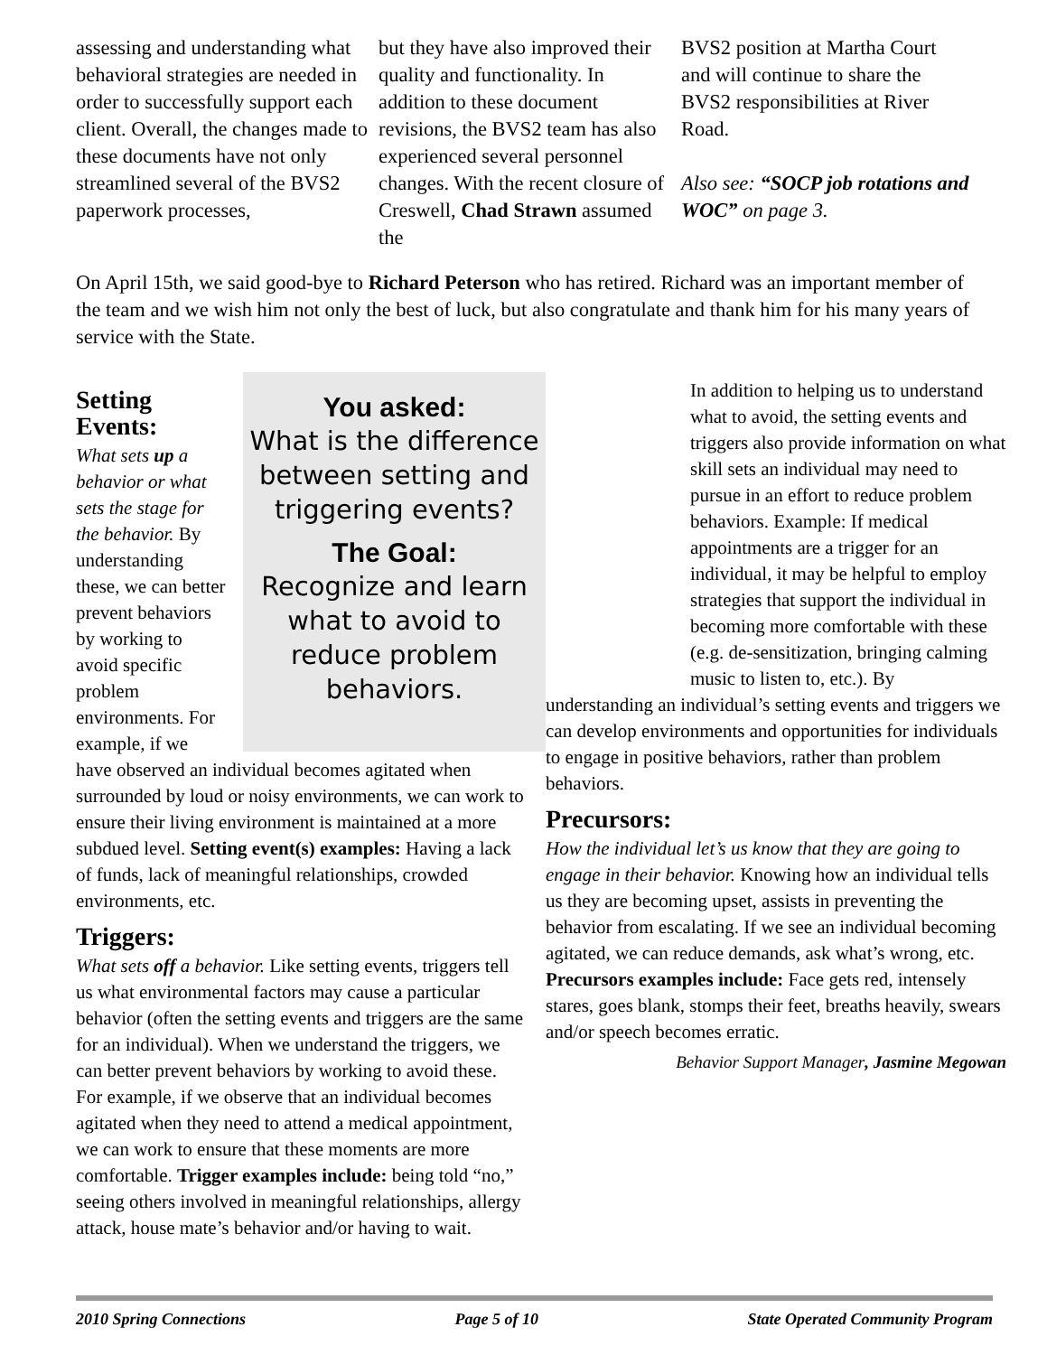assessing and understanding what behavioral strategies are needed in order to successfully support each client. Overall, the changes made to these documents have not only streamlined several of the BVS2 paperwork processes,
but they have also improved their quality and functionality. In addition to these document revisions, the BVS2 team has also experienced several personnel changes. With the recent closure of Creswell, Chad Strawn assumed the
BVS2 position at Martha Court and will continue to share the BVS2 responsibilities at River Road.
Also see: “SOCP job rotations and WOC” on page 3.
On April 15th, we said good-bye to Richard Peterson who has retired. Richard was an important member of the team and we wish him not only the best of luck, but also congratulate and thank him for his many years of service with the State.
You asked:
What is the difference between setting and triggering events?
The Goal:
Recognize and learn what to avoid to reduce problem behaviors.
Setting Events:
What sets up a behavior or what sets the stage for the behavior. By understanding these, we can better prevent behaviors by working to avoid specific problem environments. For example, if we have observed an individual becomes agitated when surrounded by loud or noisy environments, we can work to ensure their living environment is maintained at a more subdued level. Setting event(s) examples: Having a lack of funds, lack of meaningful relationships, crowded environments, etc.
Triggers:
What sets off a behavior. Like setting events, triggers tell us what environmental factors may cause a particular behavior (often the setting events and triggers are the same for an individual). When we understand the triggers, we can better prevent behaviors by working to avoid these. For example, if we observe that an individual becomes agitated when they need to attend a medical appointment, we can work to ensure that these moments are more comfortable. Trigger examples include: being told “no,” seeing others involved in meaningful relationships, allergy attack, house mate’s behavior and/or having to wait.
In addition to helping us to understand what to avoid, the setting events and triggers also provide information on what skill sets an individual may need to pursue in an effort to reduce problem behaviors. Example: If medical appointments are a trigger for an individual, it may be helpful to employ strategies that support the individual in becoming more comfortable with these (e.g. de-sensitization, bringing calming music to listen to, etc.). By
understanding an individual’s setting events and triggers we can develop environments and opportunities for individuals to engage in positive behaviors, rather than problem behaviors.
Precursors:
How the individual let’s us know that they are going to engage in their behavior. Knowing how an individual tells us they are becoming upset, assists in preventing the behavior from escalating. If we see an individual becoming agitated, we can reduce demands, ask what’s wrong, etc. Precursors examples include: Face gets red, intensely stares, goes blank, stomps their feet, breaths heavily, swears and/or speech becomes erratic.
Behavior Support Manager, Jasmine Megowan
2010 Spring Connections Page 5 of 10 State Operated Community Program